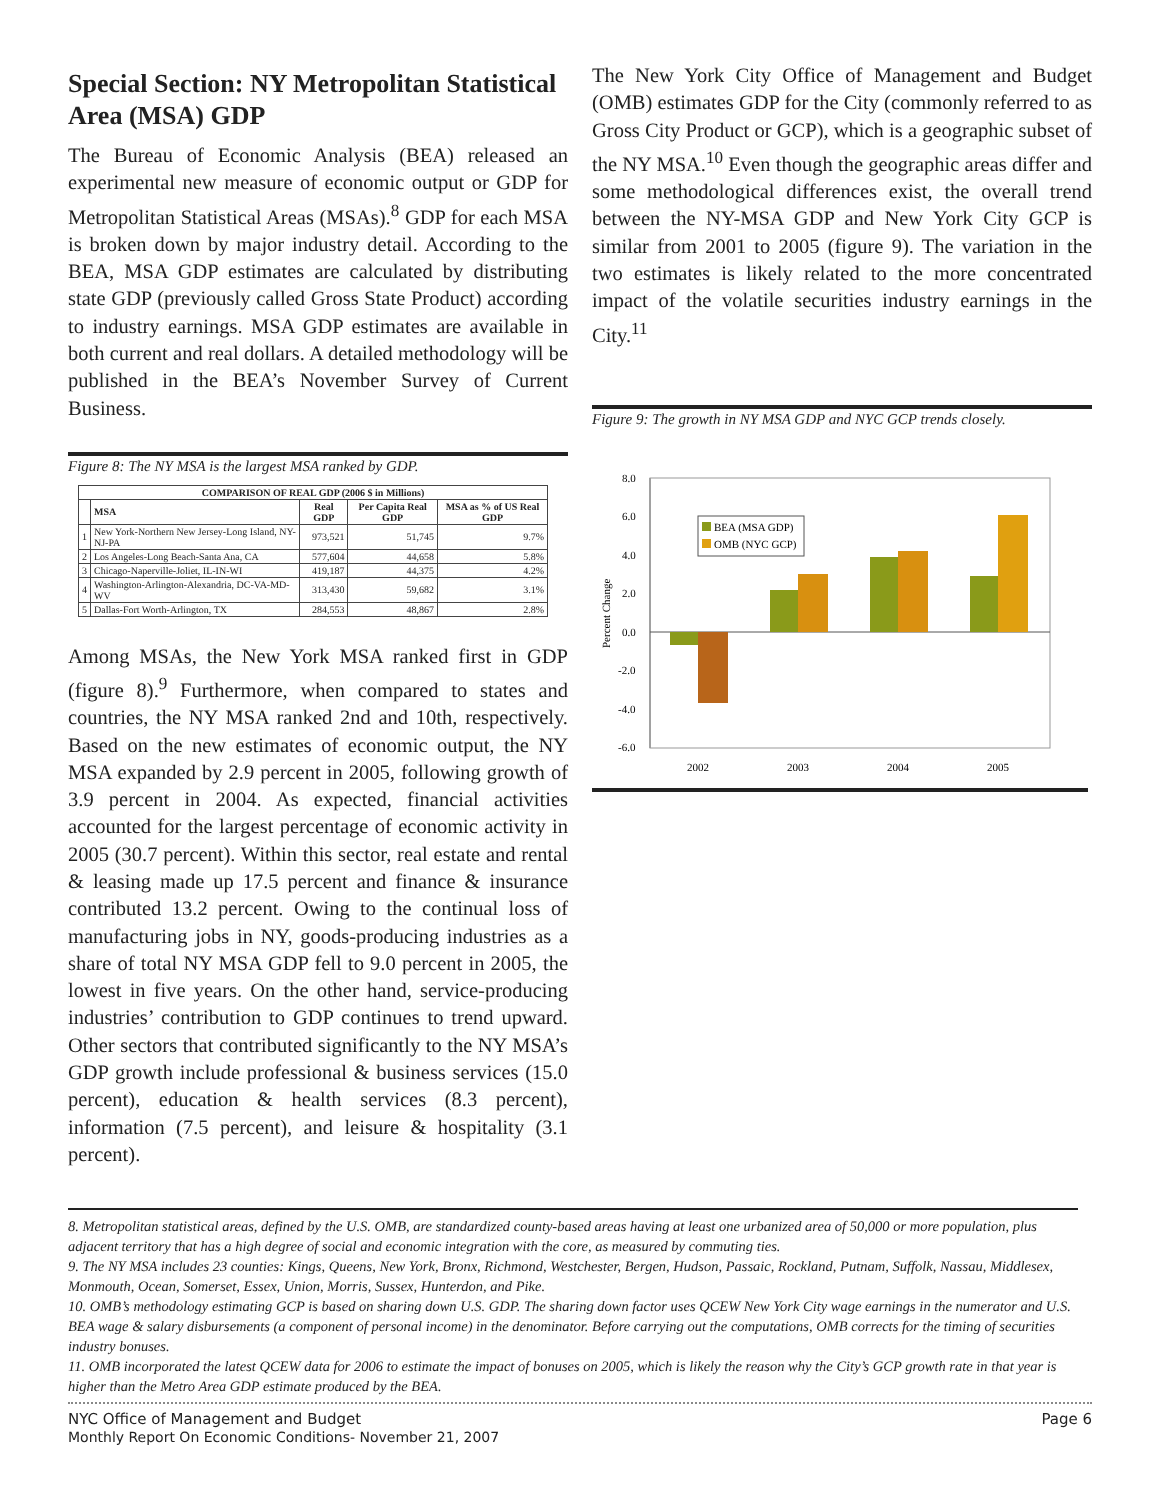Special Section: NY Metropolitan Statistical Area (MSA) GDP
The Bureau of Economic Analysis (BEA) released an experimental new measure of economic output or GDP for Metropolitan Statistical Areas (MSAs).<sup>8</sup> GDP for each MSA is broken down by major industry detail. According to the BEA, MSA GDP estimates are calculated by distributing state GDP (previously called Gross State Product) according to industry earnings. MSA GDP estimates are available in both current and real dollars. A detailed methodology will be published in the BEA’s November Survey of Current Business.
Figure 8: The NY MSA is the largest MSA ranked by GDP.
| COMPARISON OF REAL GDP (2006 $ in Millions) | | | | |
| --- | --- | --- | --- | --- |
| | MSA | Real GDP | Per Capita Real GDP | MSA as % of US Real GDP |
| 1 | New York-Northern New Jersey-Long Island, NY-NJ-PA | 973,521 | 51,745 | 9.7% |
| 2 | Los Angeles-Long Beach-Santa Ana, CA | 577,604 | 44,658 | 5.8% |
| 3 | Chicago-Naperville-Joliet, IL-IN-WI | 419,187 | 44,375 | 4.2% |
| 4 | Washington-Arlington-Alexandria, DC-VA-MD-WV | 313,430 | 59,682 | 3.1% |
| 5 | Dallas-Fort Worth-Arlington, TX | 284,553 | 48,867 | 2.8% |
Among MSAs, the New York MSA ranked first in GDP (figure 8).<sup>9</sup> Furthermore, when compared to states and countries, the NY MSA ranked 2nd and 10th, respectively. Based on the new estimates of economic output, the NY MSA expanded by 2.9 percent in 2005, following growth of 3.9 percent in 2004. As expected, financial activities accounted for the largest percentage of economic activity in 2005 (30.7 percent). Within this sector, real estate and rental & leasing made up 17.5 percent and finance & insurance contributed 13.2 percent. Owing to the continual loss of manufacturing jobs in NY, goods-producing industries as a share of total NY MSA GDP fell to 9.0 percent in 2005, the lowest in five years. On the other hand, service-producing industries’ contribution to GDP continues to trend upward. Other sectors that contributed significantly to the NY MSA’s GDP growth include professional & business services (15.0 percent), education & health services (8.3 percent), information (7.5 percent), and leisure & hospitality (3.1 percent).
The New York City Office of Management and Budget (OMB) estimates GDP for the City (commonly referred to as Gross City Product or GCP), which is a geographic subset of the NY MSA.<sup>10</sup> Even though the geographic areas differ and some methodological differences exist, the overall trend between the NY-MSA GDP and New York City GCP is similar from 2001 to 2005 (figure 9). The variation in the two estimates is likely related to the more concentrated impact of the volatile securities industry earnings in the City.<sup>11</sup>
Figure 9: The growth in NY MSA GDP and NYC GCP trends closely.
8.0
6.0
4.0
2.0
0.0
-2.0
-4.0
-6.0
Percent Change
BEA (MSA GDP)
OMB (NYC GCP)
2002
2003
2004
2005
8. Metropolitan statistical areas, defined by the U.S. OMB, are standardized county-based areas having at least one urbanized area of 50,000 or more population, plus adjacent territory that has a high degree of social and economic integration with the core, as measured by commuting ties.
9. The NY MSA includes 23 counties: Kings, Queens, New York, Bronx, Richmond, Westchester, Bergen, Hudson, Passaic, Rockland, Putnam, Suffolk, Nassau, Middlesex, Monmouth, Ocean, Somerset, Essex, Union, Morris, Sussex, Hunterdon, and Pike.
10. OMB’s methodology estimating GCP is based on sharing down U.S. GDP. The sharing down factor uses QCEW New York City wage earnings in the numerator and U.S. BEA wage & salary disbursements (a component of personal income) in the denominator. Before carrying out the computations, OMB corrects for the timing of securities industry bonuses.
11. OMB incorporated the latest QCEW data for 2006 to estimate the impact of bonuses on 2005, which is likely the reason why the City’s GCP growth rate in that year is higher than the Metro Area GDP estimate produced by the BEA.
NYC Office of Management and Budget
Monthly Report On Economic Conditions- November 21, 2007
Page 6